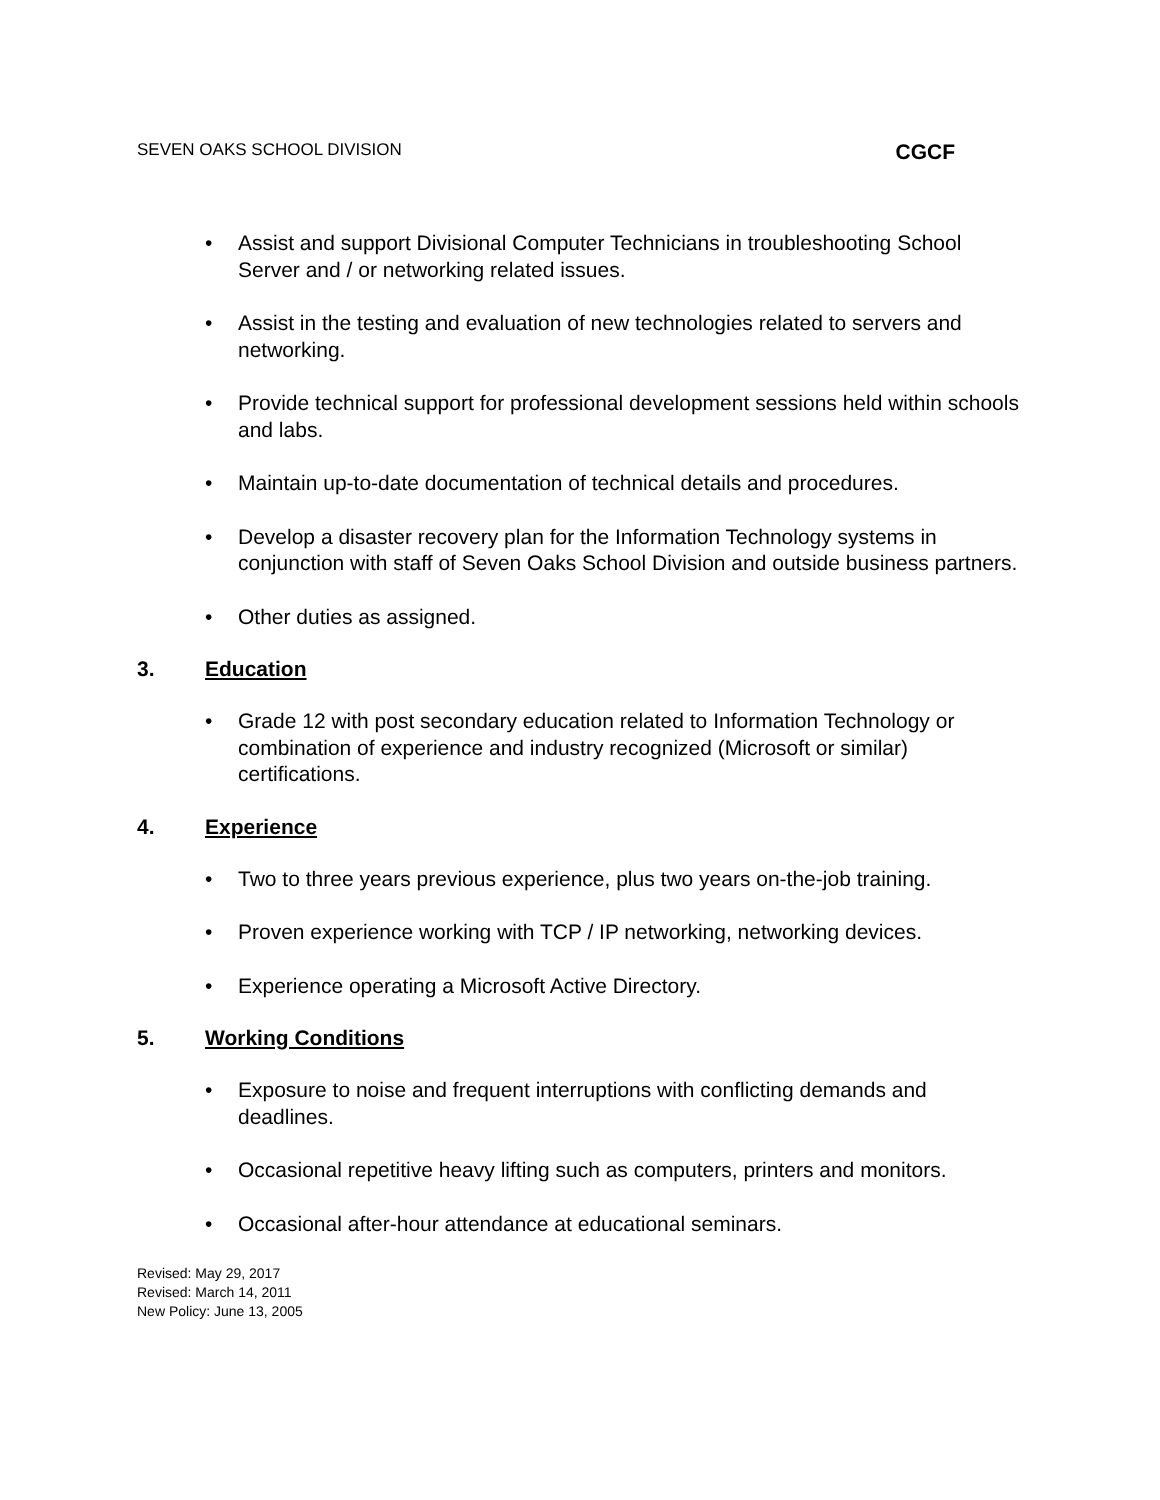SEVEN OAKS SCHOOL DIVISION CGCF
• Assist and support Divisional Computer Technicians in troubleshooting School Server and / or networking related issues.
• Assist in the testing and evaluation of new technologies related to servers and networking.
• Provide technical support for professional development sessions held within schools and labs.
• Maintain up-to-date documentation of technical details and procedures.
• Develop a disaster recovery plan for the Information Technology systems in conjunction with staff of Seven Oaks School Division and outside business partners.
• Other duties as assigned.
3. Education
• Grade 12 with post secondary education related to Information Technology or combination of experience and industry recognized (Microsoft or similar) certifications.
4. Experience
• Two to three years previous experience, plus two years on-the-job training.
• Proven experience working with TCP / IP networking, networking devices.
• Experience operating a Microsoft Active Directory.
5. Working Conditions
• Exposure to noise and frequent interruptions with conflicting demands and deadlines.
• Occasional repetitive heavy lifting such as computers, printers and monitors.
• Occasional after-hour attendance at educational seminars.
Revised: May 29, 2017
Revised: March 14, 2011
New Policy: June 13, 2005